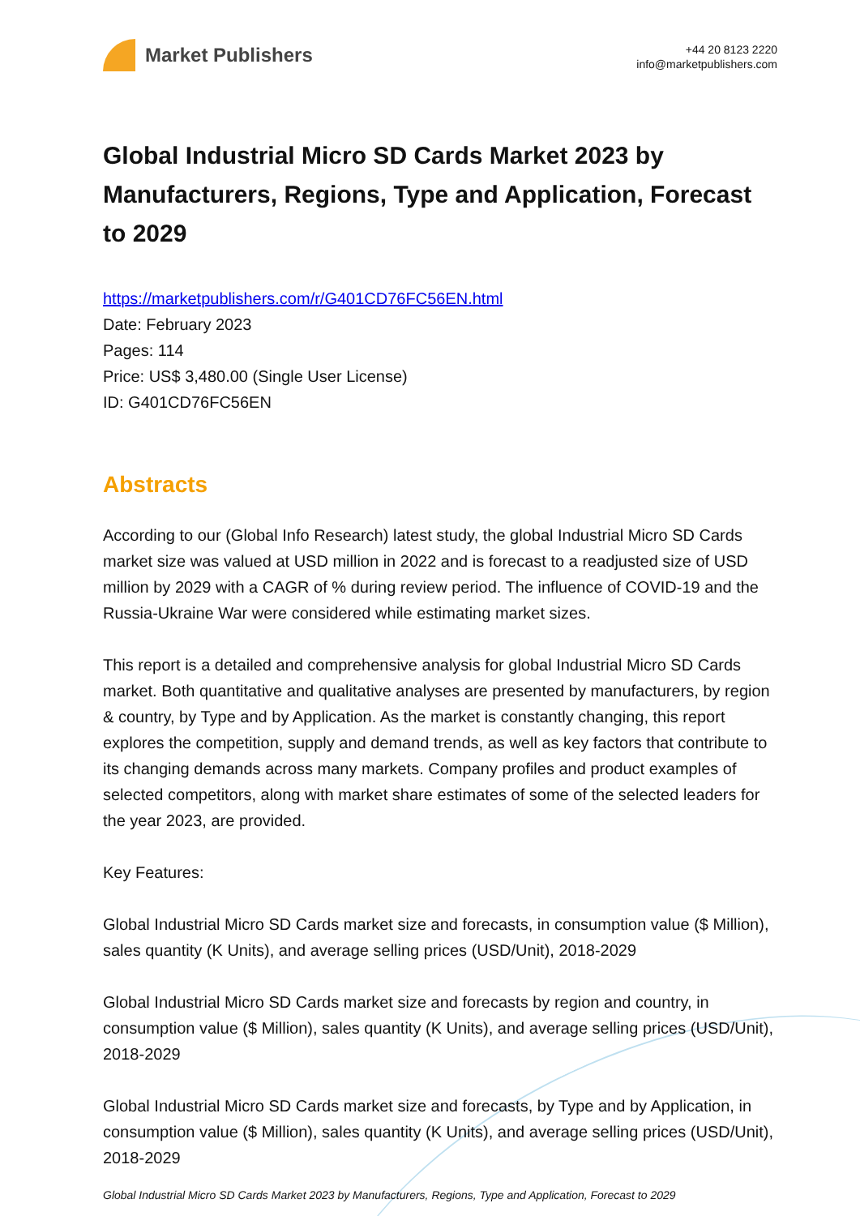Market Publishers
+44 20 8123 2220
info@marketpublishers.com
Global Industrial Micro SD Cards Market 2023 by Manufacturers, Regions, Type and Application, Forecast to 2029
https://marketpublishers.com/r/G401CD76FC56EN.html
Date: February 2023
Pages: 114
Price: US$ 3,480.00 (Single User License)
ID: G401CD76FC56EN
Abstracts
According to our (Global Info Research) latest study, the global Industrial Micro SD Cards market size was valued at USD million in 2022 and is forecast to a readjusted size of USD million by 2029 with a CAGR of % during review period. The influence of COVID-19 and the Russia-Ukraine War were considered while estimating market sizes.
This report is a detailed and comprehensive analysis for global Industrial Micro SD Cards market. Both quantitative and qualitative analyses are presented by manufacturers, by region & country, by Type and by Application. As the market is constantly changing, this report explores the competition, supply and demand trends, as well as key factors that contribute to its changing demands across many markets. Company profiles and product examples of selected competitors, along with market share estimates of some of the selected leaders for the year 2023, are provided.
Key Features:
Global Industrial Micro SD Cards market size and forecasts, in consumption value ($ Million), sales quantity (K Units), and average selling prices (USD/Unit), 2018-2029
Global Industrial Micro SD Cards market size and forecasts by region and country, in consumption value ($ Million), sales quantity (K Units), and average selling prices (USD/Unit), 2018-2029
Global Industrial Micro SD Cards market size and forecasts, by Type and by Application, in consumption value ($ Million), sales quantity (K Units), and average selling prices (USD/Unit), 2018-2029
Global Industrial Micro SD Cards Market 2023 by Manufacturers, Regions, Type and Application, Forecast to 2029